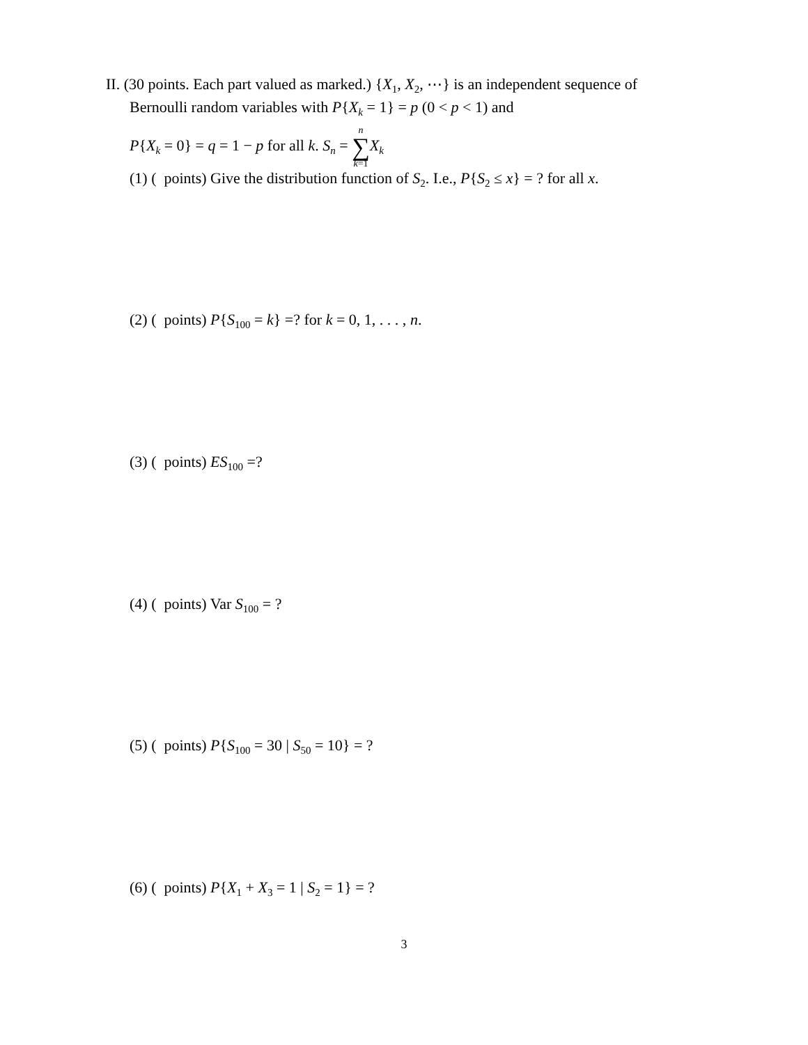II. (30 points. Each part valued as marked.) {X<sub>1</sub>, X<sub>2</sub>, ⋯} is an independent sequence of
Bernoulli random variables with P{X<sub>k</sub> = 1} = p (0 < p < 1) and
P{X<sub>k</sub> = 0} = q = 1 − p for all k. S<sub>n</sub> = n ∑ k=1 X<sub>k</sub>
(1) ( points) Give the distribution function of S<sub>2</sub>. I.e., P{S<sub>2</sub> ≤ x} = ? for all x.
(2) ( points) P{S<sub>100</sub> = k} =? for k = 0, 1, . . . , n.
(3) ( points) ES<sub>100</sub> =?
(4) ( points) Var S<sub>100</sub> = ?
(5) ( points) P{S<sub>100</sub> = 30 | S<sub>50</sub> = 10} = ?
(6) ( points) P{X<sub>1</sub> + X<sub>3</sub> = 1 | S<sub>2</sub> = 1} = ?
3